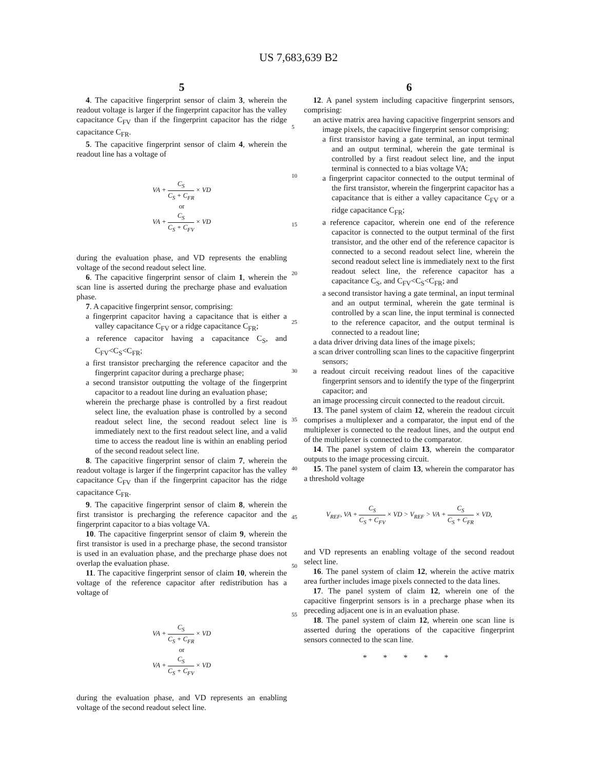US 7,683,639 B2
5
4. The capacitive fingerprint sensor of claim 3, wherein the readout voltage is larger if the fingerprint capacitor has the valley capacitance C<sub>FV</sub> than if the fingerprint capacitor has the ridge capacitance C<sub>FR</sub>.
5. The capacitive fingerprint sensor of claim 4, wherein the readout line has a voltage of
VA + C<sub>S</sub> C<sub>S</sub> + C<sub>FR</sub> × VD
or
VA + C<sub>S</sub> C<sub>S</sub> + C<sub>FV</sub> × VD
during the evaluation phase, and VD represents the enabling voltage of the second readout select line.
6. The capacitive fingerprint sensor of claim 1, wherein the scan line is asserted during the precharge phase and evaluation phase.
7. A capacitive fingerprint sensor, comprising:
a fingerprint capacitor having a capacitance that is either a valley capacitance C<sub>FV</sub> or a ridge capacitance C<sub>FR</sub>;
a reference capacitor having a capacitance C<sub>S</sub>, and C<sub>FV</sub><C<sub>S</sub><C<sub>FR</sub>;
a first transistor precharging the reference capacitor and the fingerprint capacitor during a precharge phase;
a second transistor outputting the voltage of the fingerprint capacitor to a readout line during an evaluation phase;
wherein the precharge phase is controlled by a first readout select line, the evaluation phase is controlled by a second readout select line, the second readout select line is immediately next to the first readout select line, and a valid time to access the readout line is within an enabling period of the second readout select line.
8. The capacitive fingerprint sensor of claim 7, wherein the readout voltage is larger if the fingerprint capacitor has the valley capacitance C<sub>FV</sub> than if the fingerprint capacitor has the ridge capacitance C<sub>FR</sub>.
9. The capacitive fingerprint sensor of claim 8, wherein the first transistor is precharging the reference capacitor and the fingerprint capacitor to a bias voltage VA.
10. The capacitive fingerprint sensor of claim 9, wherein the first transistor is used in a precharge phase, the second transistor is used in an evaluation phase, and the precharge phase does not overlap the evaluation phase.
11. The capacitive fingerprint sensor of claim 10, wherein the voltage of the reference capacitor after redistribution has a voltage of
VA + C<sub>S</sub> C<sub>S</sub> + C<sub>FR</sub> × VD
or
VA + C<sub>S</sub> C<sub>S</sub> + C<sub>FV</sub> × VD
during the evaluation phase, and VD represents an enabling voltage of the second readout select line.
6
12. A panel system including capacitive fingerprint sensors, comprising:
an active matrix area having capacitive fingerprint sensors and image pixels, the capacitive fingerprint sensor comprising:
a first transistor having a gate terminal, an input terminal and an output terminal, wherein the gate terminal is controlled by a first readout select line, and the input terminal is connected to a bias voltage VA;
a fingerprint capacitor connected to the output terminal of the first transistor, wherein the fingerprint capacitor has a capacitance that is either a valley capacitance C<sub>FV</sub> or a ridge capacitance C<sub>FR</sub>;
a reference capacitor, wherein one end of the reference capacitor is connected to the output terminal of the first transistor, and the other end of the reference capacitor is connected to a second readout select line, wherein the second readout select line is immediately next to the first readout select line, the reference capacitor has a capacitance C<sub>S</sub>, and C<sub>FV</sub><C<sub>S</sub><C<sub>FR</sub>; and
a second transistor having a gate terminal, an input terminal and an output terminal, wherein the gate terminal is controlled by a scan line, the input terminal is connected to the reference capacitor, and the output terminal is connected to a readout line;
a data driver driving data lines of the image pixels;
a scan driver controlling scan lines to the capacitive fingerprint sensors;
a readout circuit receiving readout lines of the capacitive fingerprint sensors and to identify the type of the fingerprint capacitor; and
an image processing circuit connected to the readout circuit.
13. The panel system of claim 12, wherein the readout circuit comprises a multiplexer and a comparator, the input end of the multiplexer is connected to the readout lines, and the output end of the multiplexer is connected to the comparator.
14. The panel system of claim 13, wherein the comparator outputs to the image processing circuit.
15. The panel system of claim 13, wherein the comparator has a threshold voltage
V<sub>REF</sub>, VA + C<sub>S</sub> C<sub>S</sub> + C<sub>FV</sub> × VD > V<sub>REF</sub> > VA + C<sub>S</sub> C<sub>S</sub> + C<sub>FR</sub> × VD,
and VD represents an enabling voltage of the second readout select line.
16. The panel system of claim 12, wherein the active matrix area further includes image pixels connected to the data lines.
17. The panel system of claim 12, wherein one of the capacitive fingerprint sensors is in a precharge phase when its preceding adjacent one is in an evaluation phase.
18. The panel system of claim 12, wherein one scan line is asserted during the operations of the capacitive fingerprint sensors connected to the scan line.
* * * * *
5
10
15
20
25
30
35
40
45
50
55